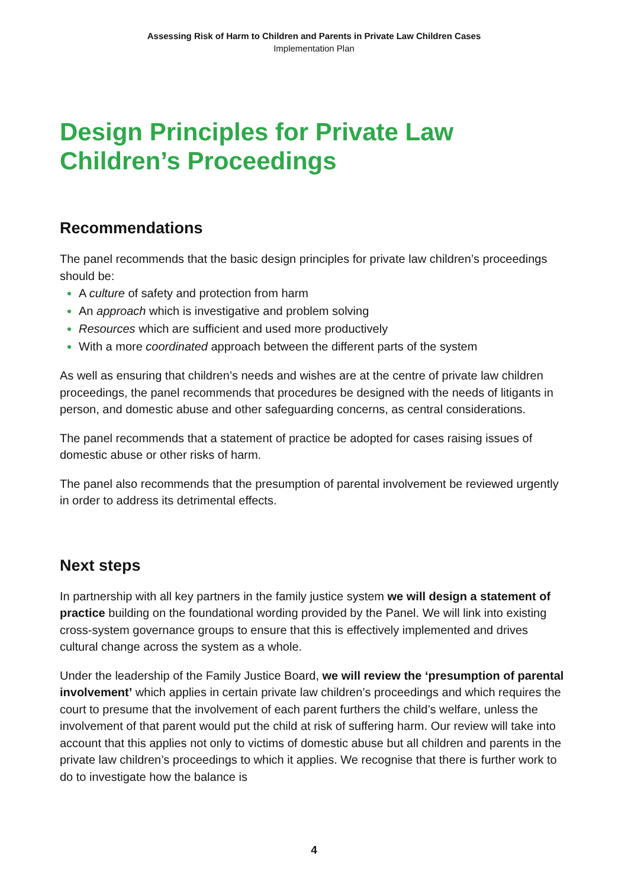Assessing Risk of Harm to Children and Parents in Private Law Children Cases
Implementation Plan
Design Principles for Private Law Children’s Proceedings
Recommendations
The panel recommends that the basic design principles for private law children’s proceedings should be:
A culture of safety and protection from harm
An approach which is investigative and problem solving
Resources which are sufficient and used more productively
With a more coordinated approach between the different parts of the system
As well as ensuring that children’s needs and wishes are at the centre of private law children proceedings, the panel recommends that procedures be designed with the needs of litigants in person, and domestic abuse and other safeguarding concerns, as central considerations.
The panel recommends that a statement of practice be adopted for cases raising issues of domestic abuse or other risks of harm.
The panel also recommends that the presumption of parental involvement be reviewed urgently in order to address its detrimental effects.
Next steps
In partnership with all key partners in the family justice system we will design a statement of practice building on the foundational wording provided by the Panel. We will link into existing cross-system governance groups to ensure that this is effectively implemented and drives cultural change across the system as a whole.
Under the leadership of the Family Justice Board, we will review the ‘presumption of parental involvement’ which applies in certain private law children’s proceedings and which requires the court to presume that the involvement of each parent furthers the child’s welfare, unless the involvement of that parent would put the child at risk of suffering harm. Our review will take into account that this applies not only to victims of domestic abuse but all children and parents in the private law children’s proceedings to which it applies. We recognise that there is further work to do to investigate how the balance is
4